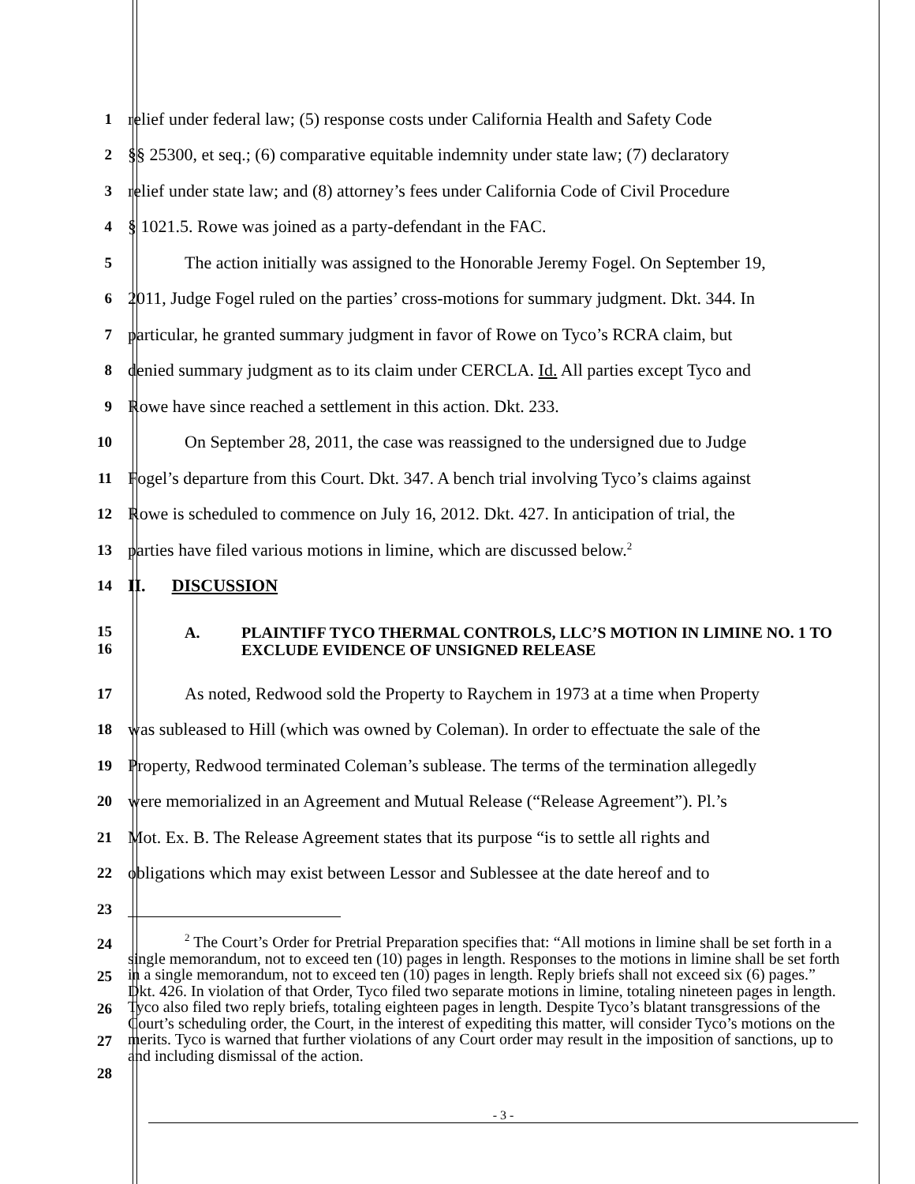1 relief under federal law; (5) response costs under California Health and Safety Code
2 §§ 25300, et seq.; (6) comparative equitable indemnity under state law; (7) declaratory
3 relief under state law; and (8) attorney’s fees under California Code of Civil Procedure
4 § 1021.5. Rowe was joined as a party-defendant in the FAC.
5 The action initially was assigned to the Honorable Jeremy Fogel. On September 19,
6 2011, Judge Fogel ruled on the parties’ cross-motions for summary judgment. Dkt. 344. In
7 particular, he granted summary judgment in favor of Rowe on Tyco’s RCRA claim, but
8 denied summary judgment as to its claim under CERCLA. Id. All parties except Tyco and
9 Rowe have since reached a settlement in this action. Dkt. 233.
10 On September 28, 2011, the case was reassigned to the undersigned due to Judge
11 Fogel’s departure from this Court. Dkt. 347. A bench trial involving Tyco’s claims against
12 Rowe is scheduled to commence on July 16, 2012. Dkt. 427. In anticipation of trial, the
13 parties have filed various motions in limine, which are discussed below.<sup>2</sup>
14 II. DISCUSSION
15
16 A. PLAINTIFF TYCO THERMAL CONTROLS, LLC’S MOTION IN LIMINE NO. 1 TO EXCLUDE EVIDENCE OF UNSIGNED RELEASE
17 As noted, Redwood sold the Property to Raychem in 1973 at a time when Property
18 was subleased to Hill (which was owned by Coleman). In order to effectuate the sale of the
19 Property, Redwood terminated Coleman’s sublease. The terms of the termination allegedly
20 were memorialized in an Agreement and Mutual Release (“Release Agreement”). Pl.’s
21 Mot. Ex. B. The Release Agreement states that its purpose “is to settle all rights and
22 obligations which may exist between Lessor and Sublessee at the date hereof and to
23
24
25
26
27
28<sup>2</sup> The Court’s Order for Pretrial Preparation specifies that: “All motions in limine shall be set forth in a single memorandum, not to exceed ten (10) pages in length. Responses to the motions in limine shall be set forth in a single memorandum, not to exceed ten (10) pages in length. Reply briefs shall not exceed six (6) pages.” Dkt. 426. In violation of that Order, Tyco filed two separate motions in limine, totaling nineteen pages in length. Tyco also filed two reply briefs, totaling eighteen pages in length. Despite Tyco’s blatant transgressions of the Court’s scheduling order, the Court, in the interest of expediting this matter, will consider Tyco’s motions on the merits. Tyco is warned that further violations of any Court order may result in the imposition of sanctions, up to and including dismissal of the action.
- 3 -